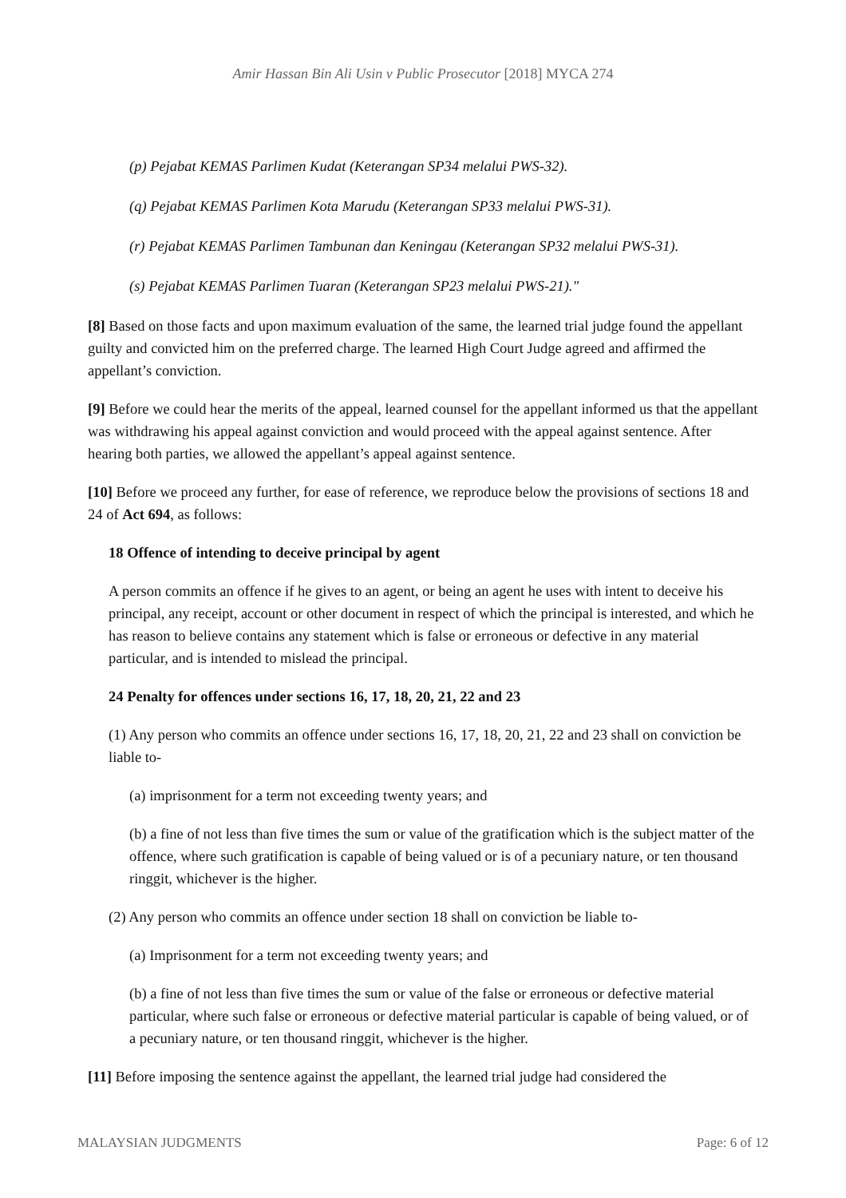Amir Hassan Bin Ali Usin v Public Prosecutor [2018] MYCA 274
(p) Pejabat KEMAS Parlimen Kudat (Keterangan SP34 melalui PWS-32).
(q) Pejabat KEMAS Parlimen Kota Marudu (Keterangan SP33 melalui PWS-31).
(r) Pejabat KEMAS Parlimen Tambunan dan Keningau (Keterangan SP32 melalui PWS-31).
(s) Pejabat KEMAS Parlimen Tuaran (Keterangan SP23 melalui PWS-21)."
[8] Based on those facts and upon maximum evaluation of the same, the learned trial judge found the appellant guilty and convicted him on the preferred charge. The learned High Court Judge agreed and affirmed the appellant’s conviction.
[9] Before we could hear the merits of the appeal, learned counsel for the appellant informed us that the appellant was withdrawing his appeal against conviction and would proceed with the appeal against sentence. After hearing both parties, we allowed the appellant’s appeal against sentence.
[10] Before we proceed any further, for ease of reference, we reproduce below the provisions of sections 18 and 24 of Act 694, as follows:
18 Offence of intending to deceive principal by agent
A person commits an offence if he gives to an agent, or being an agent he uses with intent to deceive his principal, any receipt, account or other document in respect of which the principal is interested, and which he has reason to believe contains any statement which is false or erroneous or defective in any material particular, and is intended to mislead the principal.
24 Penalty for offences under sections 16, 17, 18, 20, 21, 22 and 23
(1) Any person who commits an offence under sections 16, 17, 18, 20, 21, 22 and 23 shall on conviction be liable to-
(a) imprisonment for a term not exceeding twenty years; and
(b) a fine of not less than five times the sum or value of the gratification which is the subject matter of the offence, where such gratification is capable of being valued or is of a pecuniary nature, or ten thousand ringgit, whichever is the higher.
(2) Any person who commits an offence under section 18 shall on conviction be liable to-
(a) Imprisonment for a term not exceeding twenty years; and
(b) a fine of not less than five times the sum or value of the false or erroneous or defective material particular, where such false or erroneous or defective material particular is capable of being valued, or of a pecuniary nature, or ten thousand ringgit, whichever is the higher.
[11] Before imposing the sentence against the appellant, the learned trial judge had considered the
MALAYSIAN JUDGMENTS Page: 6 of 12